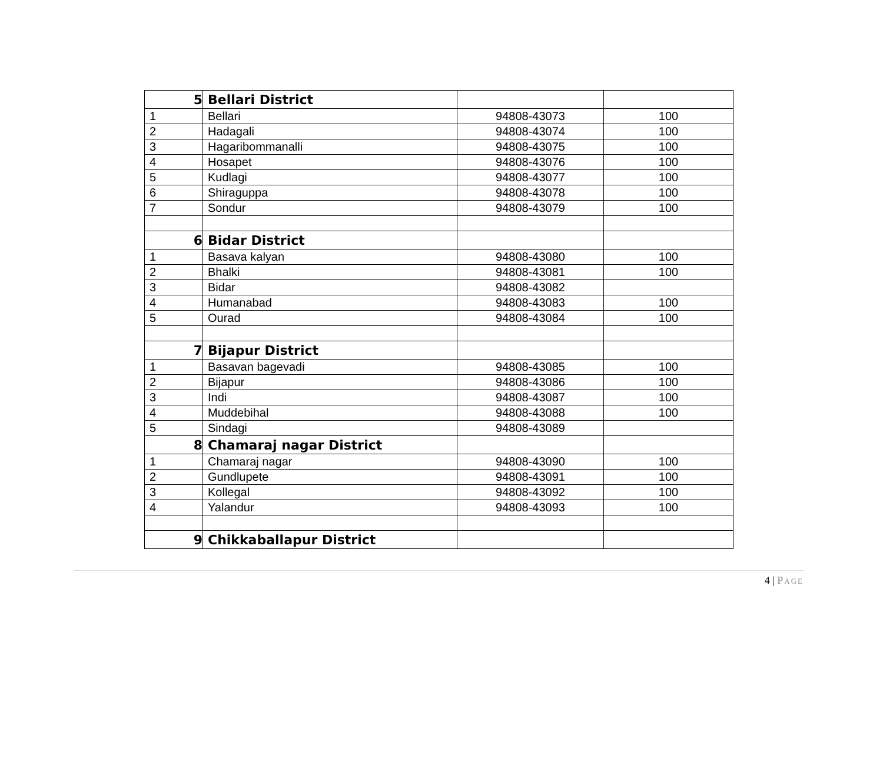| 5 | Bellari District | | |
| 1 | Bellari | 94808-43073 | 100 |
| 2 | Hadagali | 94808-43074 | 100 |
| 3 | Hagaribommanalli | 94808-43075 | 100 |
| 4 | Hosapet | 94808-43076 | 100 |
| 5 | Kudlagi | 94808-43077 | 100 |
| 6 | Shiraguppa | 94808-43078 | 100 |
| 7 | Sondur | 94808-43079 | 100 |
| 6 | Bidar District | | |
| 1 | Basava kalyan | 94808-43080 | 100 |
| 2 | Bhalki | 94808-43081 | 100 |
| 3 | Bidar | 94808-43082 | |
| 4 | Humanabad | 94808-43083 | 100 |
| 5 | Ourad | 94808-43084 | 100 |
| 7 | Bijapur District | | |
| 1 | Basavan bagevadi | 94808-43085 | 100 |
| 2 | Bijapur | 94808-43086 | 100 |
| 3 | Indi | 94808-43087 | 100 |
| 4 | Muddebihal | 94808-43088 | 100 |
| 5 | Sindagi | 94808-43089 | |
| 8 | Chamaraj nagar District | | |
| 1 | Chamaraj nagar | 94808-43090 | 100 |
| 2 | Gundlupete | 94808-43091 | 100 |
| 3 | Kollegal | 94808-43092 | 100 |
| 4 | Yalandur | 94808-43093 | 100 |
| 9 | Chikkaballapur District | | |
4 | PAGE